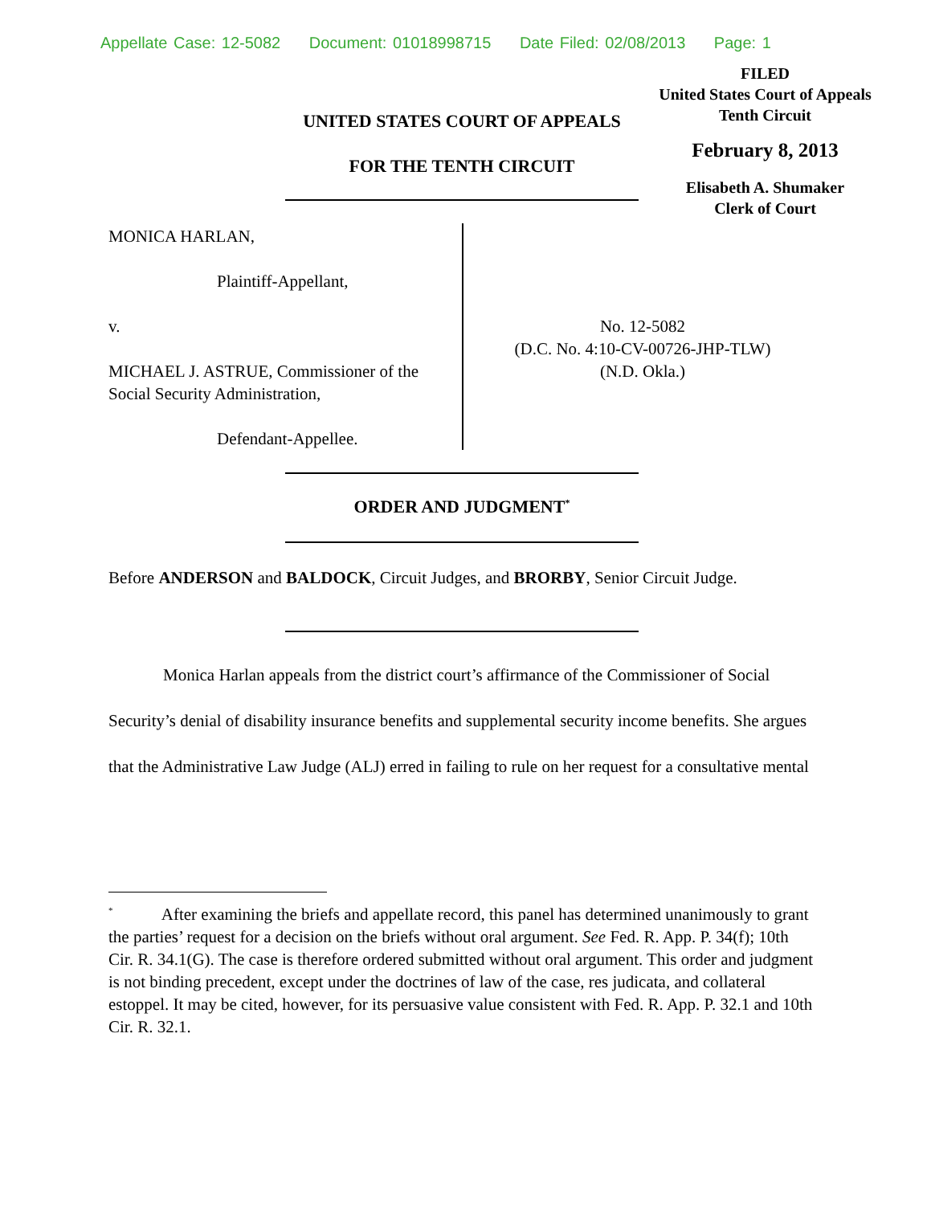Appellate Case: 12-5082 Document: 01018998715 Date Filed: 02/08/2013 Page: 1
FILED
United States Court of Appeals
Tenth Circuit
February 8, 2013
Elisabeth A. Shumaker
Clerk of Court
UNITED STATES COURT OF APPEALS
FOR THE TENTH CIRCUIT
MONICA HARLAN,
Plaintiff-Appellant,
v.
MICHAEL J. ASTRUE, Commissioner of the Social Security Administration,
Defendant-Appellee.
No. 12-5082
(D.C. No. 4:10-CV-00726-JHP-TLW)
(N.D. Okla.)
ORDER AND JUDGMENT<sup>*</sup>
Before ANDERSON and BALDOCK, Circuit Judges, and BRORBY, Senior Circuit Judge.
Monica Harlan appeals from the district court’s affirmance of the Commissioner of Social Security’s denial of disability insurance benefits and supplemental security income benefits. She argues that the Administrative Law Judge (ALJ) erred in failing to rule on her request for a consultative mental
<sup>*</sup> After examining the briefs and appellate record, this panel has determined unanimously to grant the parties’ request for a decision on the briefs without oral argument. See Fed. R. App. P. 34(f); 10th Cir. R. 34.1(G). The case is therefore ordered submitted without oral argument. This order and judgment is not binding precedent, except under the doctrines of law of the case, res judicata, and collateral estoppel. It may be cited, however, for its persuasive value consistent with Fed. R. App. P. 32.1 and 10th Cir. R. 32.1.